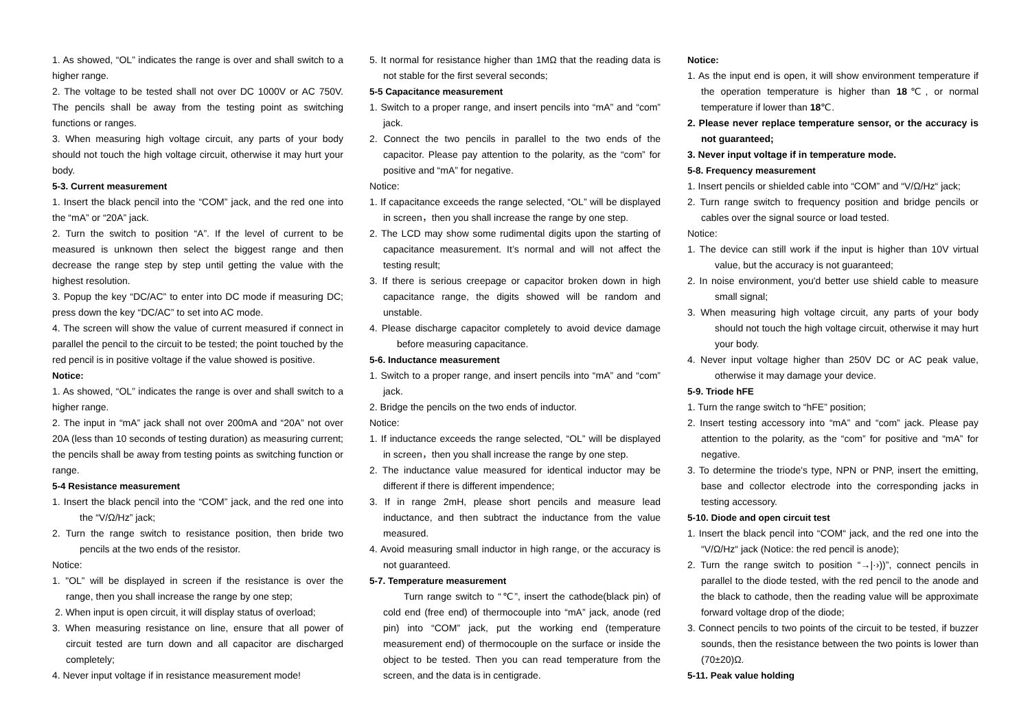1. As showed, “OL” indicates the range is over and shall switch to a higher range.
2. The voltage to be tested shall not over DC 1000V or AC 750V. The pencils shall be away from the testing point as switching functions or ranges.
3. When measuring high voltage circuit, any parts of your body should not touch the high voltage circuit, otherwise it may hurt your body.
5-3. Current measurement
1. Insert the black pencil into the “COM” jack, and the red one into the “mA” or “20A” jack.
2. Turn the switch to position “A”. If the level of current to be measured is unknown then select the biggest range and then decrease the range step by step until getting the value with the highest resolution.
3. Popup the key “DC/AC” to enter into DC mode if measuring DC; press down the key “DC/AC” to set into AC mode.
4. The screen will show the value of current measured if connect in parallel the pencil to the circuit to be tested; the point touched by the red pencil is in positive voltage if the value showed is positive.
Notice:
1. As showed, “OL” indicates the range is over and shall switch to a higher range.
2. The input in “mA” jack shall not over 200mA and “20A” not over 20A (less than 10 seconds of testing duration) as measuring current; the pencils shall be away from testing points as switching function or range.
5-4 Resistance measurement
1. Insert the black pencil into the “COM” jack, and the red one into the “V/Ω/Hz” jack;
2. Turn the range switch to resistance position, then bride two pencils at the two ends of the resistor.
Notice:
1. "OL” will be displayed in screen if the resistance is over the range, then you shall increase the range by one step;
2. When input is open circuit, it will display status of overload;
3. When measuring resistance on line, ensure that all power of circuit tested are turn down and all capacitor are discharged completely;
4. Never input voltage if in resistance measurement mode!
5. It normal for resistance higher than 1MΩ that the reading data is not stable for the first several seconds;
5-5 Capacitance measurement
1. Switch to a proper range, and insert pencils into “mA” and “com” jack.
2. Connect the two pencils in parallel to the two ends of the capacitor. Please pay attention to the polarity, as the “com” for positive and “mA” for negative.
Notice:
1. If capacitance exceeds the range selected, “OL” will be displayed in screen，then you shall increase the range by one step.
2. The LCD may show some rudimental digits upon the starting of capacitance measurement. It’s normal and will not affect the testing result;
3. If there is serious creepage or capacitor broken down in high capacitance range, the digits showed will be random and unstable.
4. Please discharge capacitor completely to avoid device damage before measuring capacitance.
5-6. Inductance measurement
1. Switch to a proper range, and insert pencils into “mA” and “com” jack.
2. Bridge the pencils on the two ends of inductor.
Notice:
1. If inductance exceeds the range selected, “OL” will be displayed in screen，then you shall increase the range by one step.
2. The inductance value measured for identical inductor may be different if there is different impendence;
3. If in range 2mH, please short pencils and measure lead inductance, and then subtract the inductance from the value measured.
4. Avoid measuring small inductor in high range, or the accuracy is not guaranteed.
5-7. Temperature measurement
Turn range switch to “℃”, insert the cathode(black pin) of cold end (free end) of thermocouple into “mA” jack, anode (red pin) into “COM” jack, put the working end (temperature measurement end) of thermocouple on the surface or inside the object to be tested. Then you can read temperature from the screen, and the data is in centigrade.
Notice:
1. As the input end is open, it will show environment temperature if the operation temperature is higher than 18℃, or normal temperature if lower than 18℃.
2. Please never replace temperature sensor, or the accuracy is not guaranteed;
3. Never input voltage if in temperature mode.
5-8. Frequency measurement
1. Insert pencils or shielded cable into “COM” and “V/Ω/Hz“ jack;
2. Turn range switch to frequency position and bridge pencils or cables over the signal source or load tested.
Notice:
1. The device can still work if the input is higher than 10V virtual value, but the accuracy is not guaranteed;
2. In noise environment, you'd better use shield cable to measure small signal;
3. When measuring high voltage circuit, any parts of your body should not touch the high voltage circuit, otherwise it may hurt your body.
4. Never input voltage higher than 250V DC or AC peak value, otherwise it may damage your device.
5-9. Triode hFE
1. Turn the range switch to “hFE” position;
2. Insert testing accessory into “mA” and “com” jack. Please pay attention to the polarity, as the “com” for positive and “mA” for negative.
3. To determine the triode's type, NPN or PNP, insert the emitting, base and collector electrode into the corresponding jacks in testing accessory.
5-10. Diode and open circuit test
1. Insert the black pencil into “COM“ jack, and the red one into the “V/Ω/Hz“ jack (Notice: the red pencil is anode);
2. Turn the range switch to position “→|·›))”, connect pencils in parallel to the diode tested, with the red pencil to the anode and the black to cathode, then the reading value will be approximate forward voltage drop of the diode;
3. Connect pencils to two points of the circuit to be tested, if buzzer sounds, then the resistance between the two points is lower than (70±20)Ω.
5-11. Peak value holding